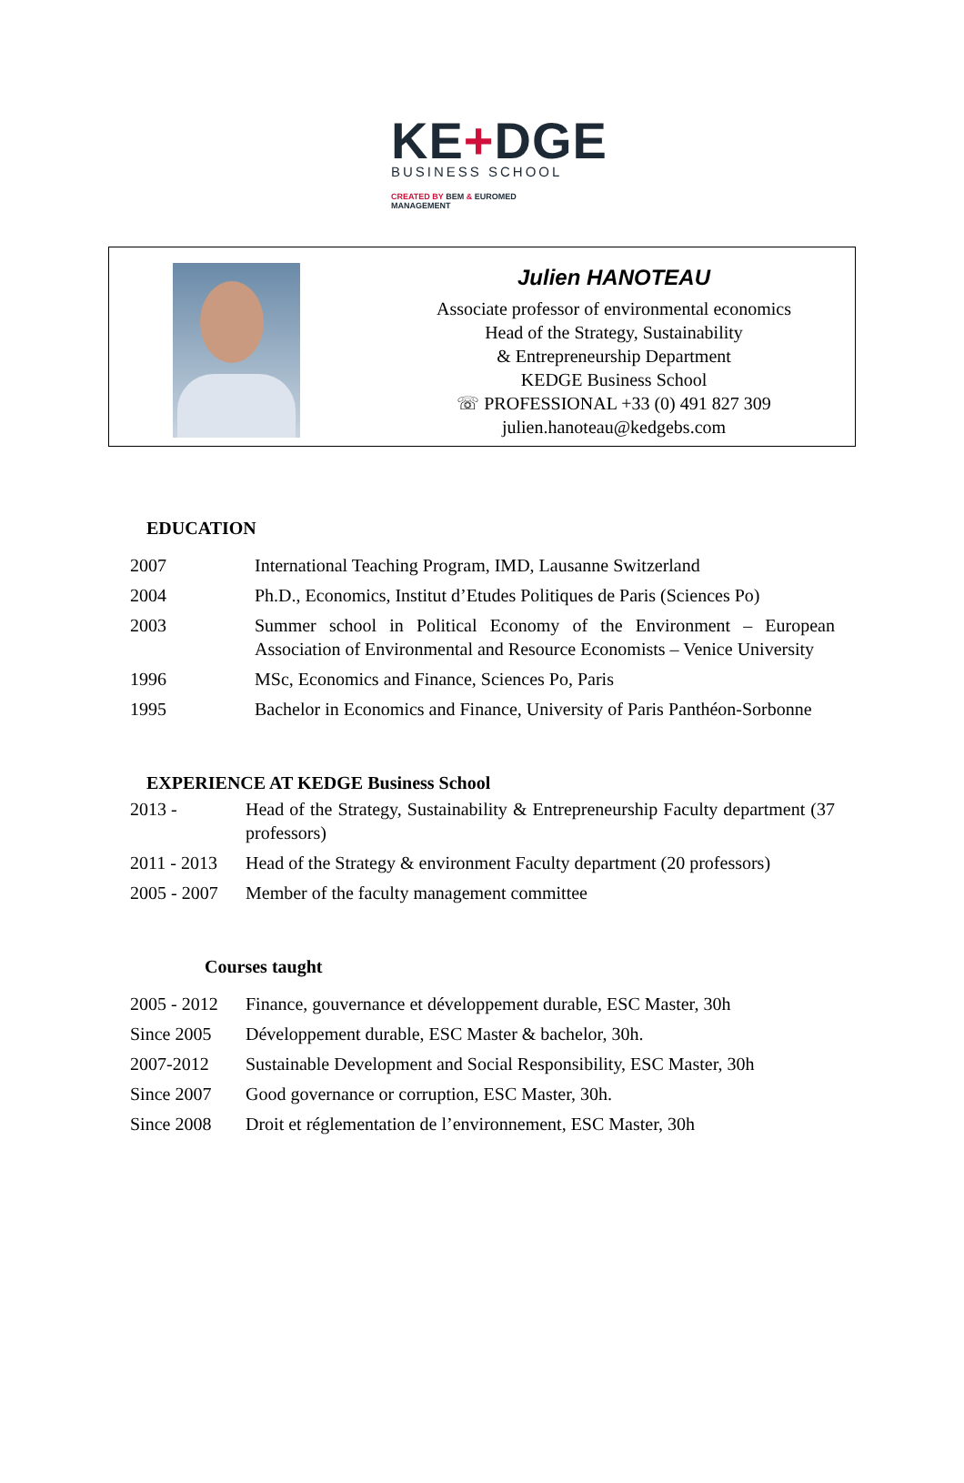KE+DGE
BUSINESS SCHOOL
CREATED BY BEM & EUROMED MANAGEMENT
Julien HANOTEAU
Associate professor of environmental economics
Head of the Strategy, Sustainability
& Entrepreneurship Department
KEDGE Business School
☏ PROFESSIONAL +33 (0) 491 827 309
julien.hanoteau@kedgebs.com
EDUCATION
| 2007 | International Teaching Program, IMD, Lausanne Switzerland |
| 2004 | Ph.D., Economics, Institut d’Etudes Politiques de Paris (Sciences Po) |
| 2003 | Summer school in Political Economy of the Environment – European Association of Environmental and Resource Economists – Venice University |
| 1996 | MSc, Economics and Finance, Sciences Po, Paris |
| 1995 | Bachelor in Economics and Finance, University of Paris Panthéon-Sorbonne |
EXPERIENCE AT KEDGE Business School
| 2013 - | Head of the Strategy, Sustainability & Entrepreneurship Faculty department (37 professors) |
| 2011 - 2013 | Head of the Strategy & environment Faculty department (20 professors) |
| 2005 - 2007 | Member of the faculty management committee |
Courses taught
| 2005 - 2012 | Finance, gouvernance et développement durable, ESC Master, 30h |
| Since 2005 | Développement durable, ESC Master & bachelor, 30h. |
| 2007-2012 | Sustainable Development and Social Responsibility, ESC Master, 30h |
| Since 2007 | Good governance or corruption, ESC Master, 30h. |
| Since 2008 | Droit et réglementation de l’environnement, ESC Master, 30h |